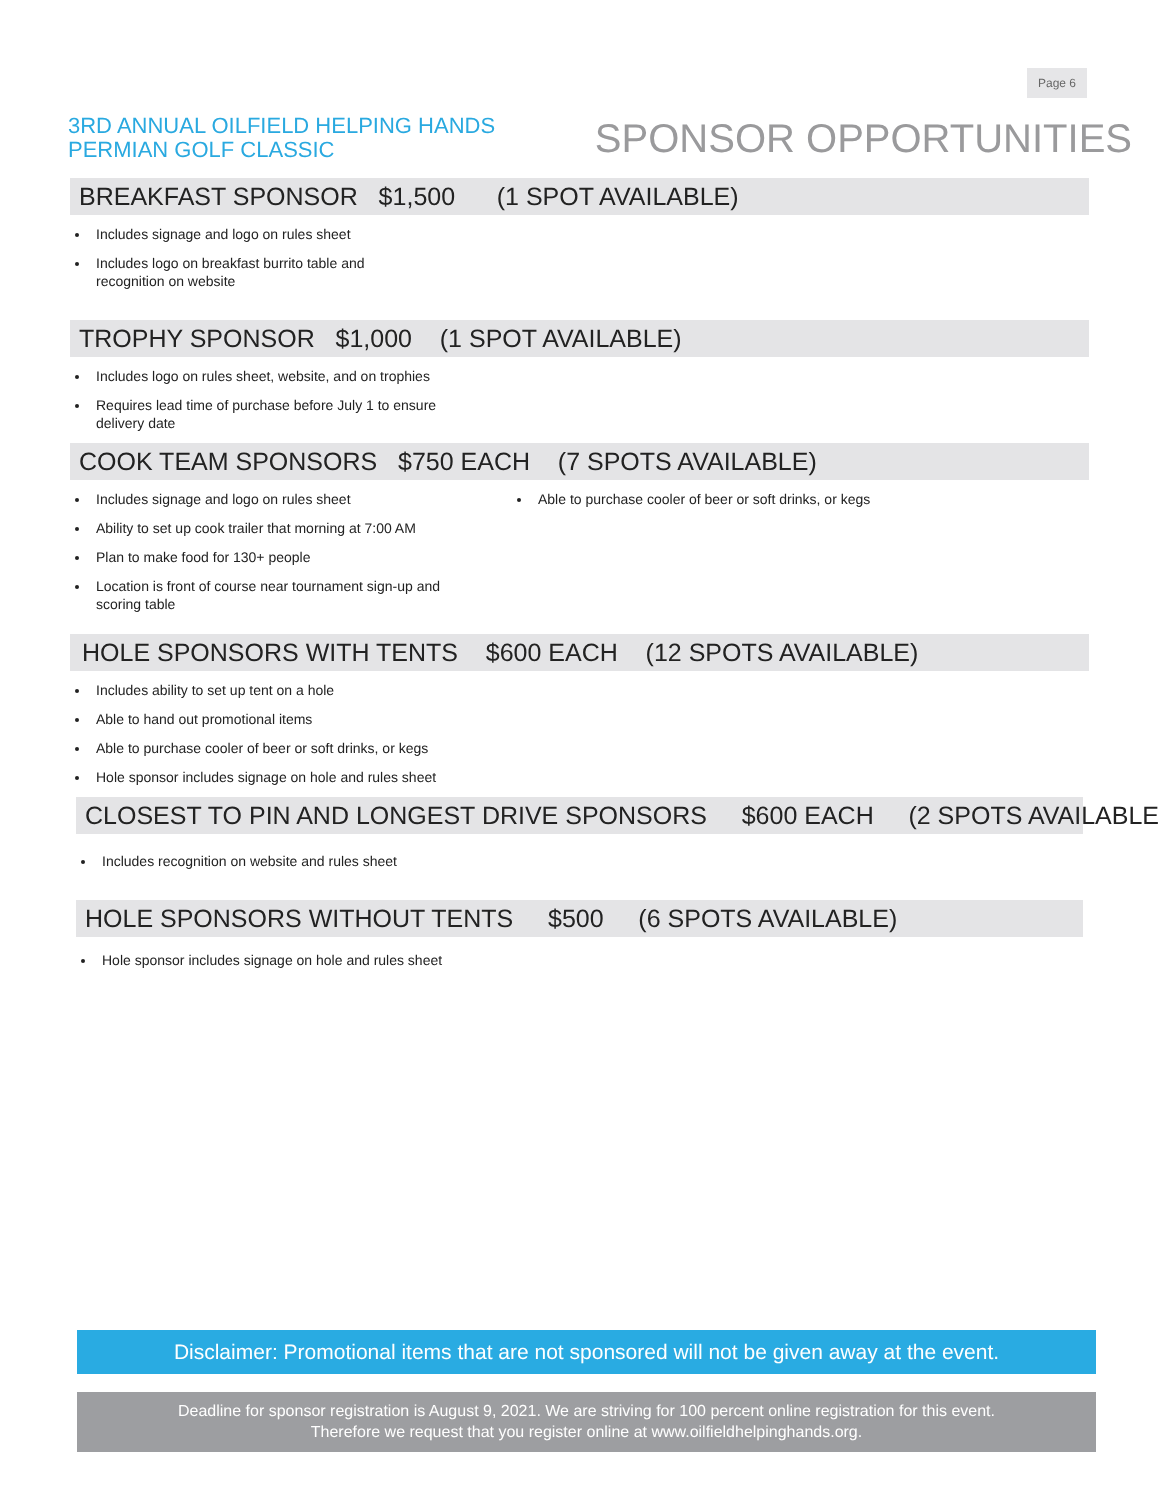Page 6
3RD ANNUAL OILFIELD HELPING HANDS
PERMIAN GOLF CLASSIC
SPONSOR OPPORTUNITIES
BREAKFAST SPONSOR $1,500 (1 SPOT AVAILABLE)
Includes signage and logo on rules sheet
Includes logo on breakfast burrito table and
recognition on website
TROPHY SPONSOR $1,000 (1 SPOT AVAILABLE)
Includes logo on rules sheet, website, and on trophies
Requires lead time of purchase before July 1 to ensure
delivery date
COOK TEAM SPONSORS $750 EACH (7 SPOTS AVAILABLE)
Includes signage and logo on rules sheet
Ability to set up cook trailer that morning at 7:00 AM
Plan to make food for 130+ people
Location is front of course near tournament sign-up and
scoring table
Able to purchase cooler of beer or soft drinks, or kegs
HOLE SPONSORS WITH TENTS $600 EACH (12 SPOTS AVAILABLE)
Includes ability to set up tent on a hole
Able to hand out promotional items
Able to purchase cooler of beer or soft drinks, or kegs
Hole sponsor includes signage on hole and rules sheet
CLOSEST TO PIN AND LONGEST DRIVE SPONSORS $600 EACH (2 SPOTS AVAILABLE)
Includes recognition on website and rules sheet
HOLE SPONSORS WITHOUT TENTS $500 (6 SPOTS AVAILABLE)
Hole sponsor includes signage on hole and rules sheet
Disclaimer: Promotional items that are not sponsored will not be given away at the event.
Deadline for sponsor registration is August 9, 2021. We are striving for 100 percent online registration for this event.
Therefore we request that you register online at www.oilfieldhelpinghands.org.